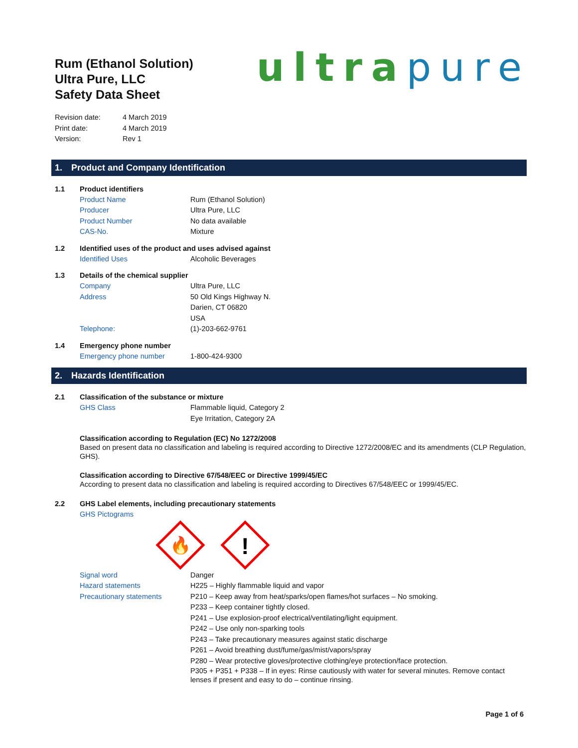Rum (Ethanol Solution)
Ultra Pure, LLC
Safety Data Sheet
ultra pure
Revision date: 4 March 2019
Print date: 4 March 2019
Version: Rev 1
1. Product and Company Identification
1.1 Product identifiers
Product Name Rum (Ethanol Solution)
Producer Ultra Pure, LLC
Product Number No data available
CAS-No. Mixture
1.2 Identified uses of the product and uses advised against
Identified Uses Alcoholic Beverages
1.3 Details of the chemical supplier
Company Ultra Pure, LLC
Address 50 Old Kings Highway N.
Darien, CT 06820
USA
Telephone: (1)-203-662-9761
1.4 Emergency phone number
Emergency phone number 1-800-424-9300
2. Hazards Identification
2.1 Classification of the substance or mixture
GHS Class Flammable liquid, Category 2
Eye Irritation, Category 2A
Classification according to Regulation (EC) No 1272/2008
Based on present data no classification and labeling is required according to Directive 1272/2008/EC and its amendments (CLP Regulation, GHS).
Classification according to Directive 67/548/EEC or Directive 1999/45/EC
According to present data no classification and labeling is required according to Directives 67/548/EEC or 1999/45/EC.
2.2 GHS Label elements, including precautionary statements
GHS Pictograms
🔥
!
Signal word Danger
Hazard statements H225 – Highly flammable liquid and vapor
Precautionary statements P210 – Keep away from heat/sparks/open flames/hot surfaces – No smoking.
P233 – Keep container tightly closed.
P241 – Use explosion-proof electrical/ventilating/light equipment.
P242 – Use only non-sparking tools
P243 – Take precautionary measures against static discharge
P261 – Avoid breathing dust/fume/gas/mist/vapors/spray
P280 – Wear protective gloves/protective clothing/eye protection/face protection.
P305 + P351 + P338 – If in eyes: Rinse cautiously with water for several minutes. Remove contact lenses if present and easy to do – continue rinsing.
Page 1 of 6